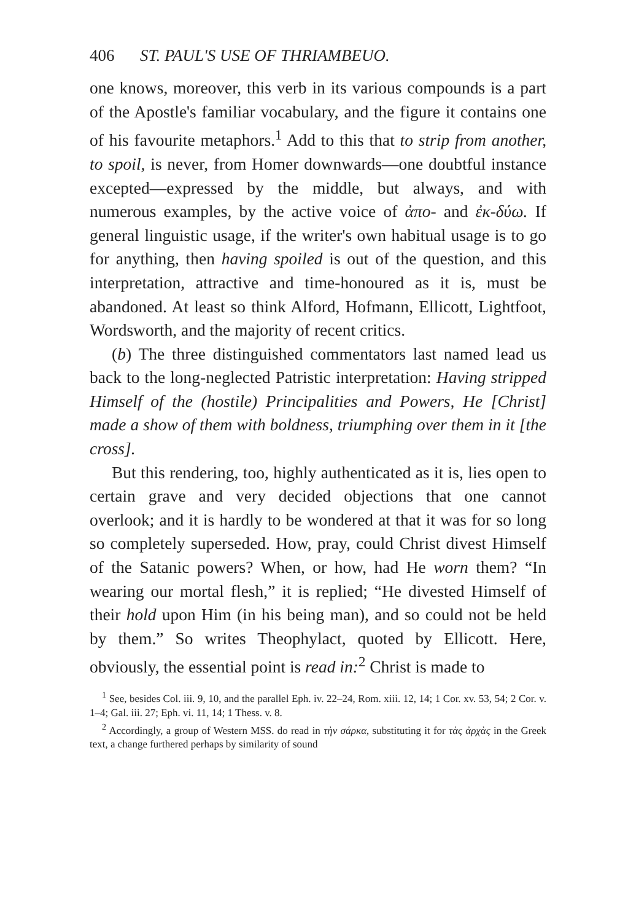406 ST. PAUL'S USE OF THRIAMBEUO.
one knows, moreover, this verb in its various compounds is a part of the Apostle's familiar vocabulary, and the figure it contains one of his favourite metaphors.<sup>1</sup> Add to this that to strip from another, to spoil, is never, from Homer downwards—one doubtful instance excepted—expressed by the middle, but always, and with numerous examples, by the active voice of ἀπο- and ἐκ-δύω. If general linguistic usage, if the writer's own habitual usage is to go for anything, then having spoiled is out of the question, and this interpretation, attractive and time-honoured as it is, must be abandoned. At least so think Alford, Hofmann, Ellicott, Lightfoot, Wordsworth, and the majority of recent critics.
(b) The three distinguished commentators last named lead us back to the long-neglected Patristic interpretation: Having stripped Himself of the (hostile) Principalities and Powers, He [Christ] made a show of them with boldness, triumphing over them in it [the cross].
But this rendering, too, highly authenticated as it is, lies open to certain grave and very decided objections that one cannot overlook; and it is hardly to be wondered at that it was for so long so completely superseded. How, pray, could Christ divest Himself of the Satanic powers? When, or how, had He worn them? “In wearing our mortal flesh,” it is replied; “He divested Himself of their hold upon Him (in his being man), and so could not be held by them.” So writes Theophylact, quoted by Ellicott. Here, obviously, the essential point is read in:<sup>2</sup> Christ is made to
<sup>1</sup> See, besides Col. iii. 9, 10, and the parallel Eph. iv. 22–24, Rom. xiii. 12, 14; 1 Cor. xv. 53, 54; 2 Cor. v. 1–4; Gal. iii. 27; Eph. vi. 11, 14; 1 Thess. v. 8.
<sup>2</sup> Accordingly, a group of Western MSS. do read in τὴν σάρκα, substituting it for τὰς ἀρχὰς in the Greek text, a change furthered perhaps by similarity of sound